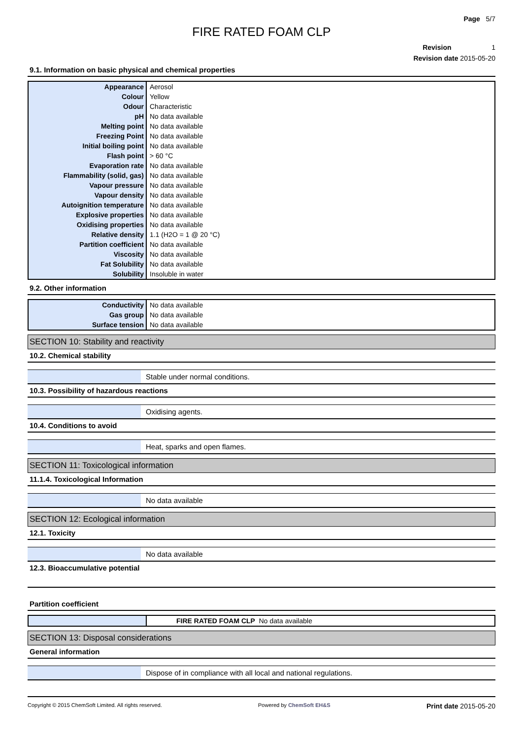Page 5/7
FIRE RATED FOAM CLP
Revision 1
Revision date 2015-05-20
9.1. Information on basic physical and chemical properties
| Appearance | Aerosol |
| Colour | Yellow |
| Odour | Characteristic |
| pH | No data available |
| Melting point | No data available |
| Freezing Point | No data available |
| Initial boiling point | No data available |
| Flash point | > 60 °C |
| Evaporation rate | No data available |
| Flammability (solid, gas) | No data available |
| Vapour pressure | No data available |
| Vapour density | No data available |
| Autoignition temperature | No data available |
| Explosive properties | No data available |
| Oxidising properties | No data available |
| Relative density | 1.1 (H2O = 1 @ 20 °C) |
| Partition coefficient | No data available |
| Viscosity | No data available |
| Fat Solubility | No data available |
| Solubility | Insoluble in water |
9.2. Other information
| Conductivity | No data available |
| Gas group | No data available |
| Surface tension | No data available |
SECTION 10: Stability and reactivity
10.2. Chemical stability
Stable under normal conditions.
10.3. Possibility of hazardous reactions
Oxidising agents.
10.4. Conditions to avoid
Heat, sparks and open flames.
SECTION 11: Toxicological information
11.1.4. Toxicological Information
No data available
SECTION 12: Ecological information
12.1. Toxicity
No data available
12.3. Bioaccumulative potential
Partition coefficient
| | FIRE RATED FOAM CLP No data available |
SECTION 13: Disposal considerations
General information
Dispose of in compliance with all local and national regulations.
Copyright © 2015 ChemSoft Limited. All rights reserved. Powered by ChemSoft EH&S Print date 2015-05-20